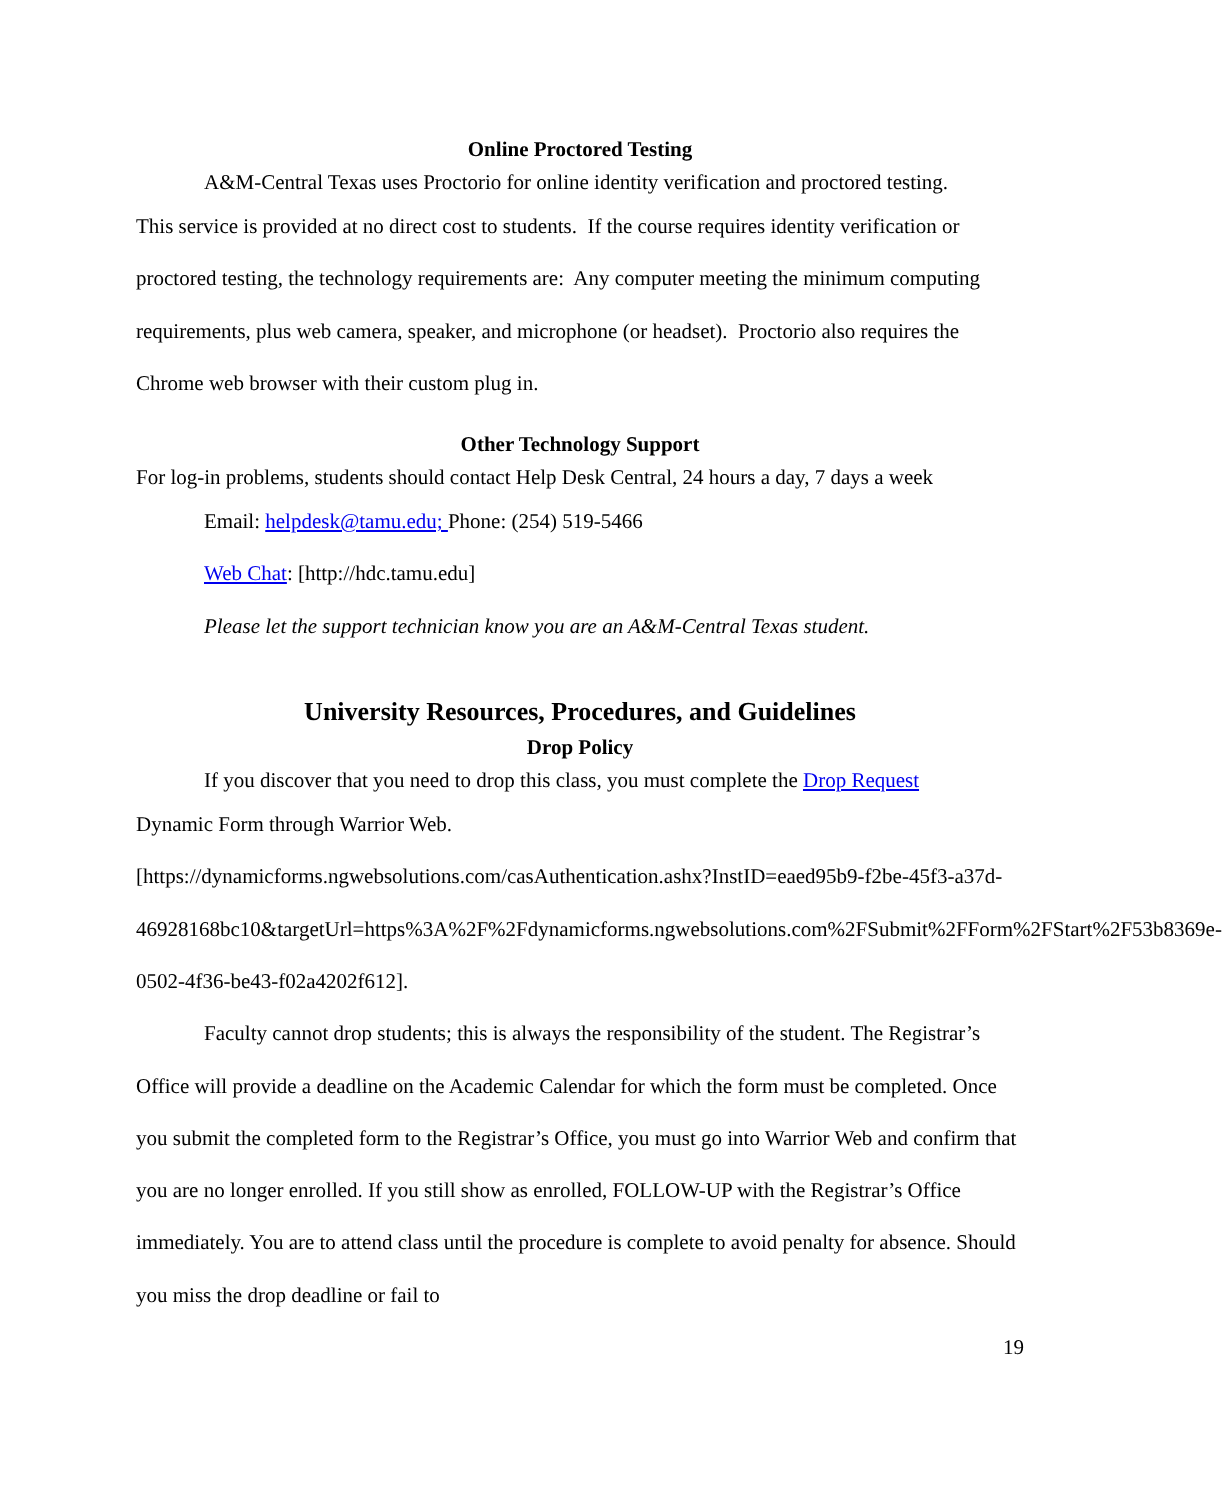Online Proctored Testing
A&M-Central Texas uses Proctorio for online identity verification and proctored testing.
This service is provided at no direct cost to students. If the course requires identity verification or proctored testing, the technology requirements are: Any computer meeting the minimum computing requirements, plus web camera, speaker, and microphone (or headset). Proctorio also requires the Chrome web browser with their custom plug in.
Other Technology Support
For log-in problems, students should contact Help Desk Central, 24 hours a day, 7 days a week
Email: helpdesk@tamu.edu; Phone: (254) 519-5466
Web Chat: [http://hdc.tamu.edu]
Please let the support technician know you are an A&M-Central Texas student.
University Resources, Procedures, and Guidelines
Drop Policy
If you discover that you need to drop this class, you must complete the Drop Request
Dynamic Form through Warrior Web.
[https://dynamicforms.ngwebsolutions.com/casAuthentication.ashx?InstID=eaed95b9-f2be-45f3-a37d-
46928168bc10&targetUrl=https%3A%2F%2Fdynamicforms.ngwebsolutions.com%2FSubmit%2FForm%2FStart%2F53b8369e-0502-4f36-be43-f02a4202f612].
Faculty cannot drop students; this is always the responsibility of the student. The Registrar’s Office will provide a deadline on the Academic Calendar for which the form must be completed. Once you submit the completed form to the Registrar’s Office, you must go into Warrior Web and confirm that you are no longer enrolled. If you still show as enrolled, FOLLOW-UP with the Registrar’s Office immediately. You are to attend class until the procedure is complete to avoid penalty for absence. Should you miss the drop deadline or fail to
19